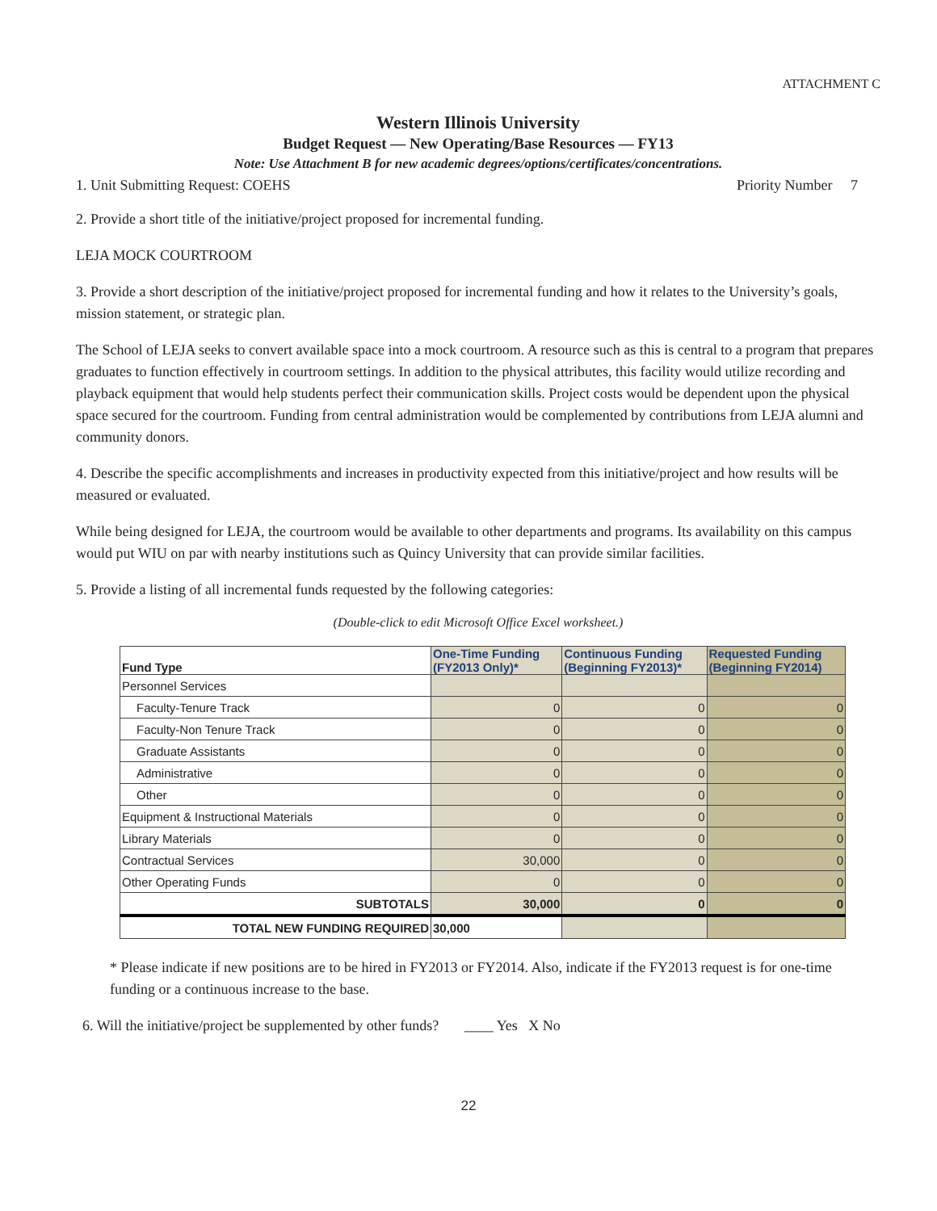ATTACHMENT C
Western Illinois University
Budget Request — New Operating/Base Resources — FY13
Note: Use Attachment B for new academic degrees/options/certificates/concentrations.
1. Unit Submitting Request: COEHS Priority Number 7
2. Provide a short title of the initiative/project proposed for incremental funding.
LEJA MOCK COURTROOM
3. Provide a short description of the initiative/project proposed for incremental funding and how it relates to the University’s goals, mission statement, or strategic plan.
The School of LEJA seeks to convert available space into a mock courtroom. A resource such as this is central to a program that prepares graduates to function effectively in courtroom settings. In addition to the physical attributes, this facility would utilize recording and playback equipment that would help students perfect their communication skills. Project costs would be dependent upon the physical space secured for the courtroom. Funding from central administration would be complemented by contributions from LEJA alumni and community donors.
4. Describe the specific accomplishments and increases in productivity expected from this initiative/project and how results will be measured or evaluated.
While being designed for LEJA, the courtroom would be available to other departments and programs. Its availability on this campus would put WIU on par with nearby institutions such as Quincy University that can provide similar facilities.
5. Provide a listing of all incremental funds requested by the following categories:
(Double-click to edit Microsoft Office Excel worksheet.)
| Fund Type | One-Time Funding (FY2013 Only)* | Continuous Funding (Beginning FY2013)* | Requested Funding (Beginning FY2014) |
| --- | --- | --- | --- |
| Personnel Services | | | |
| Faculty-Tenure Track | 0 | 0 | 0 |
| Faculty-Non Tenure Track | 0 | 0 | 0 |
| Graduate Assistants | 0 | 0 | 0 |
| Administrative | 0 | 0 | 0 |
| Other | 0 | 0 | 0 |
| Equipment & Instructional Materials | 0 | 0 | 0 |
| Library Materials | 0 | 0 | 0 |
| Contractual Services | 30,000 | 0 | 0 |
| Other Operating Funds | 0 | 0 | 0 |
| SUBTOTALS | 30,000 | 0 | 0 |
| TOTAL NEW FUNDING REQUIRED | 30,000 | | |
* Please indicate if new positions are to be hired in FY2013 or FY2014. Also, indicate if the FY2013 request is for one-time funding or a continuous increase to the base.
6. Will the initiative/project be supplemented by other funds? ____ Yes X No
22